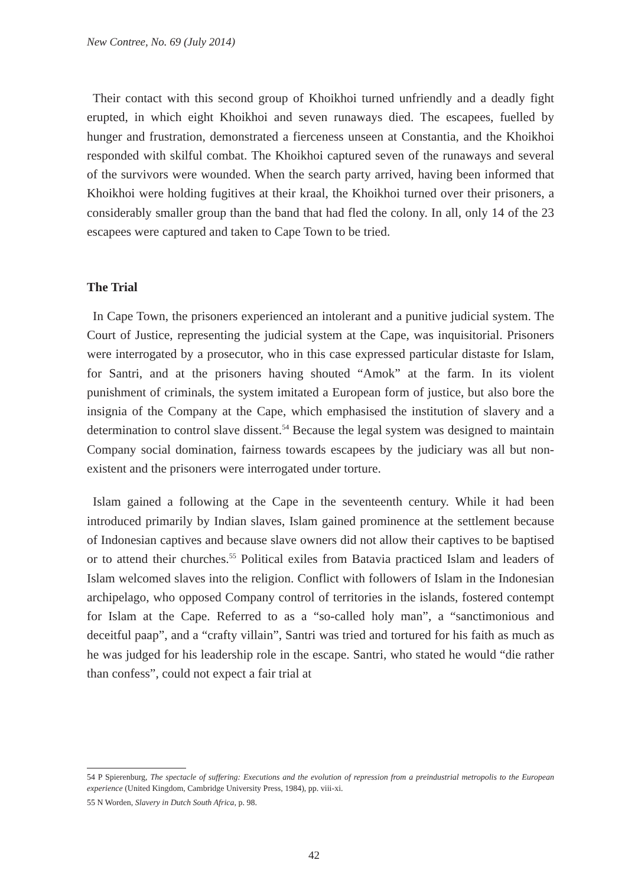New Contree, No. 69 (July 2014)
Their contact with this second group of Khoikhoi turned unfriendly and a deadly fight erupted, in which eight Khoikhoi and seven runaways died. The escapees, fuelled by hunger and frustration, demonstrated a fierceness unseen at Constantia, and the Khoikhoi responded with skilful combat. The Khoikhoi captured seven of the runaways and several of the survivors were wounded. When the search party arrived, having been informed that Khoikhoi were holding fugitives at their kraal, the Khoikhoi turned over their prisoners, a considerably smaller group than the band that had fled the colony. In all, only 14 of the 23 escapees were captured and taken to Cape Town to be tried.
The Trial
In Cape Town, the prisoners experienced an intolerant and a punitive judicial system. The Court of Justice, representing the judicial system at the Cape, was inquisitorial. Prisoners were interrogated by a prosecutor, who in this case expressed particular distaste for Islam, for Santri, and at the prisoners having shouted “Amok” at the farm. In its violent punishment of criminals, the system imitated a European form of justice, but also bore the insignia of the Company at the Cape, which emphasised the institution of slavery and a determination to control slave dissent.<sup>54</sup> Because the legal system was designed to maintain Company social domination, fairness towards escapees by the judiciary was all but non-existent and the prisoners were interrogated under torture.
Islam gained a following at the Cape in the seventeenth century. While it had been introduced primarily by Indian slaves, Islam gained prominence at the settlement because of Indonesian captives and because slave owners did not allow their captives to be baptised or to attend their churches.<sup>55</sup> Political exiles from Batavia practiced Islam and leaders of Islam welcomed slaves into the religion. Conflict with followers of Islam in the Indonesian archipelago, who opposed Company control of territories in the islands, fostered contempt for Islam at the Cape. Referred to as a “so-called holy man”, a “sanctimonious and deceitful paap”, and a “crafty villain”, Santri was tried and tortured for his faith as much as he was judged for his leadership role in the escape. Santri, who stated he would “die rather than confess”, could not expect a fair trial at
54 P Spierenburg, The spectacle of suffering: Executions and the evolution of repression from a preindustrial metropolis to the European experience (United Kingdom, Cambridge University Press, 1984), pp. viii-xi.
55 N Worden, Slavery in Dutch South Africa, p. 98.
42